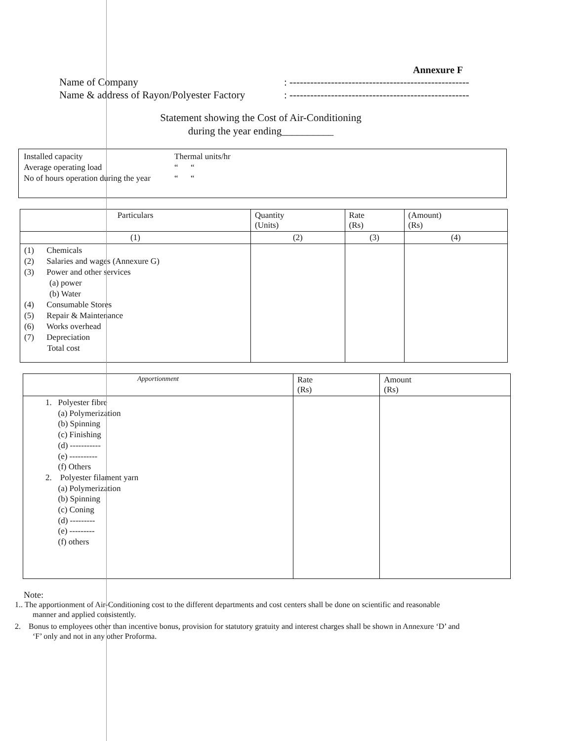Annexure F
Name of Company: ----------------------------------------------------
Name & address of Rayon/Polyester Factory: ----------------------------------------------------
Statement showing the Cost of Air-Conditioning
during the year ending__________
Installed capacity Thermal units/hr
Average operating load “ “
No of hours operation during the year “ “
| Particulars | Quantity (Units) | Rate (Rs) | (Amount) (Rs) |
| --- | --- | --- | --- |
| (1) | (2) | (3) | (4) |
| (1) Chemicals (2) Salaries and wages (Annexure G) (3) Power and other services (a) power (b) Water (4) Consumable Stores (5) Repair & Maintenance (6) Works overhead (7) Depreciation Total cost | | | |
| Apportionment | Rate (Rs) | Amount (Rs) |
| --- | --- | --- |
| 1. Polyester fibre (a) Polymerization (b) Spinning (c) Finishing (d) ----------- (e) ---------- (f) Others 2. Polyester filament yarn (a) Polymerization (b) Spinning (c) Coning (d) --------- (e) --------- (f) others | | |
Note:
1.. The apportionment of Air-Conditioning cost to the different departments and cost centers shall be done on scientific and reasonable
manner and applied consistently.
2. Bonus to employees other than incentive bonus, provision for statutory gratuity and interest charges shall be shown in Annexure ‘D’ and
‘F’ only and not in any other Proforma.